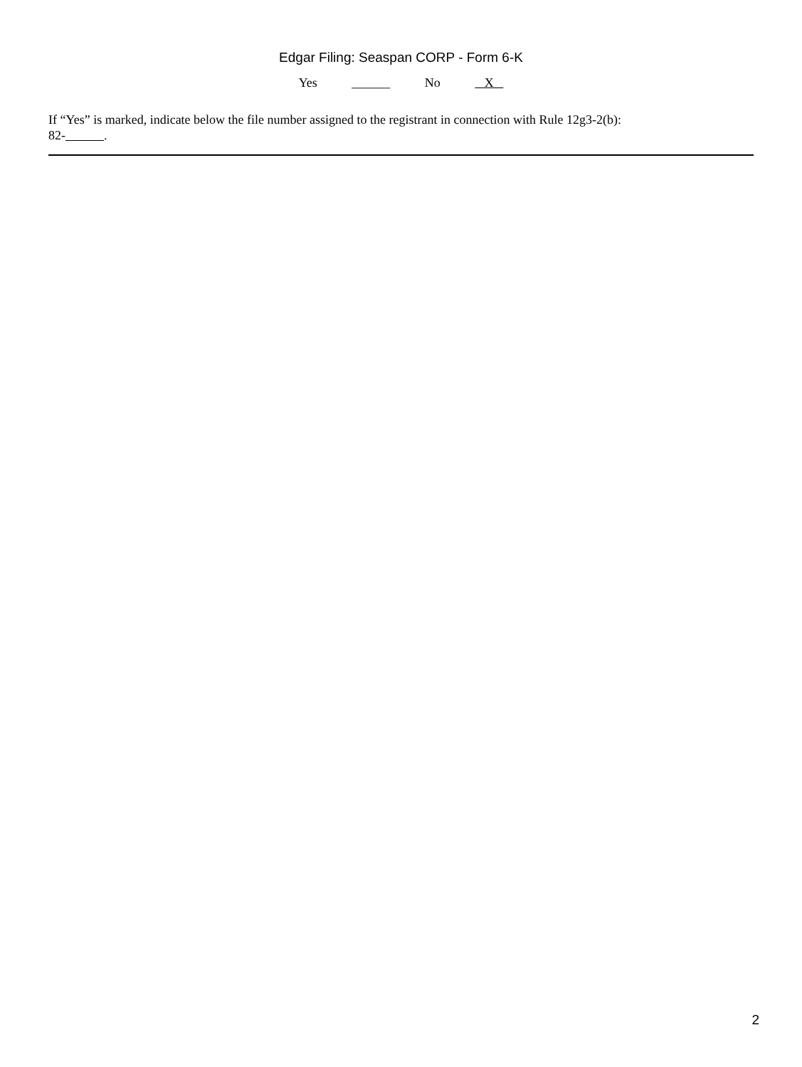Edgar Filing: Seaspan CORP - Form 6-K
Yes ______ No X
If “Yes” is marked, indicate below the file number assigned to the registrant in connection with Rule 12g3-2(b):
82- .
2